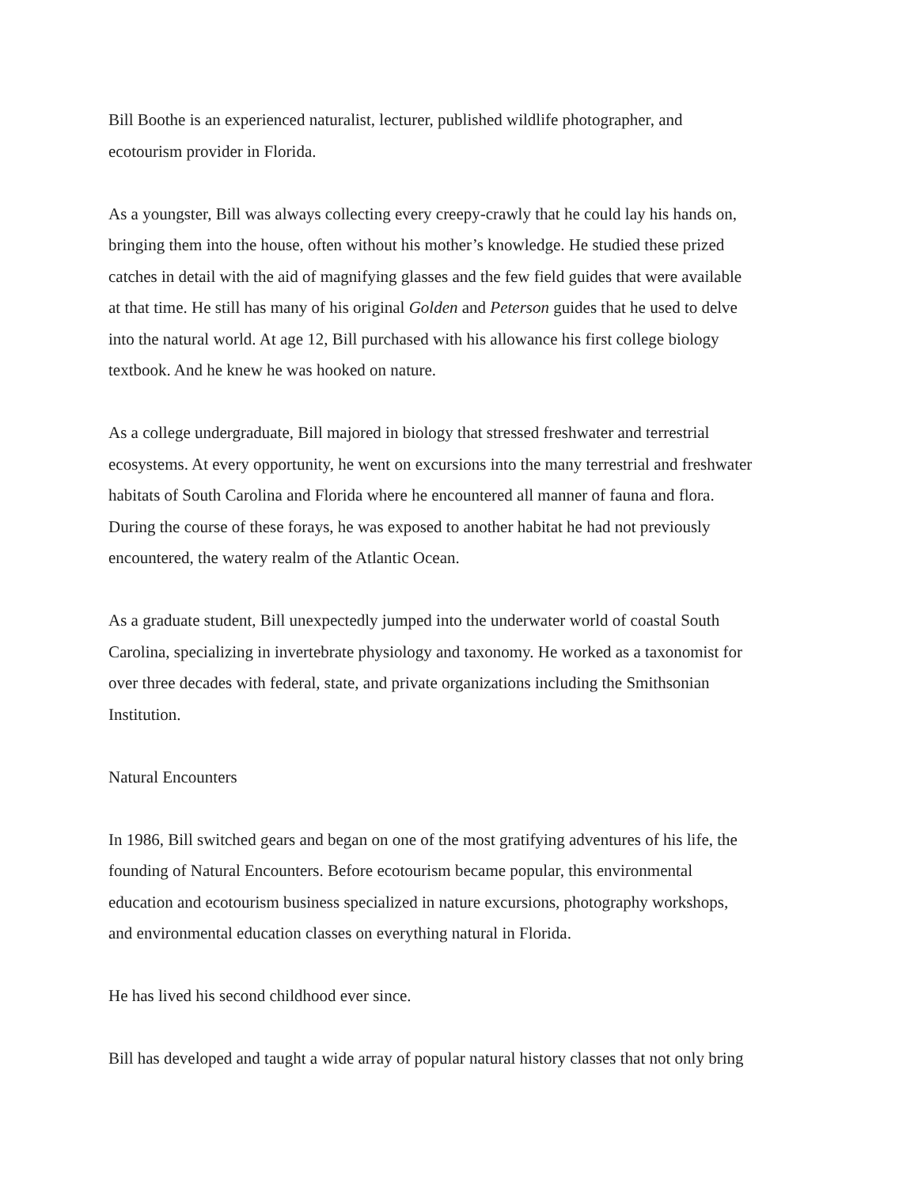Bill Boothe is an experienced naturalist, lecturer, published wildlife photographer, and
ecotourism provider in Florida.
As a youngster, Bill was always collecting every creepy-crawly that he could lay his hands on,
bringing them into the house, often without his mother’s knowledge. He studied these prized
catches in detail with the aid of magnifying glasses and the few field guides that were available
at that time. He still has many of his original Golden and Peterson guides that he used to delve
into the natural world. At age 12, Bill purchased with his allowance his first college biology
textbook. And he knew he was hooked on nature.
As a college undergraduate, Bill majored in biology that stressed freshwater and terrestrial
ecosystems. At every opportunity, he went on excursions into the many terrestrial and freshwater
habitats of South Carolina and Florida where he encountered all manner of fauna and flora.
During the course of these forays, he was exposed to another habitat he had not previously
encountered, the watery realm of the Atlantic Ocean.
As a graduate student, Bill unexpectedly jumped into the underwater world of coastal South
Carolina, specializing in invertebrate physiology and taxonomy. He worked as a taxonomist for
over three decades with federal, state, and private organizations including the Smithsonian
Institution.
Natural Encounters
In 1986, Bill switched gears and began on one of the most gratifying adventures of his life, the
founding of Natural Encounters. Before ecotourism became popular, this environmental
education and ecotourism business specialized in nature excursions, photography workshops,
and environmental education classes on everything natural in Florida.
He has lived his second childhood ever since.
Bill has developed and taught a wide array of popular natural history classes that not only bring